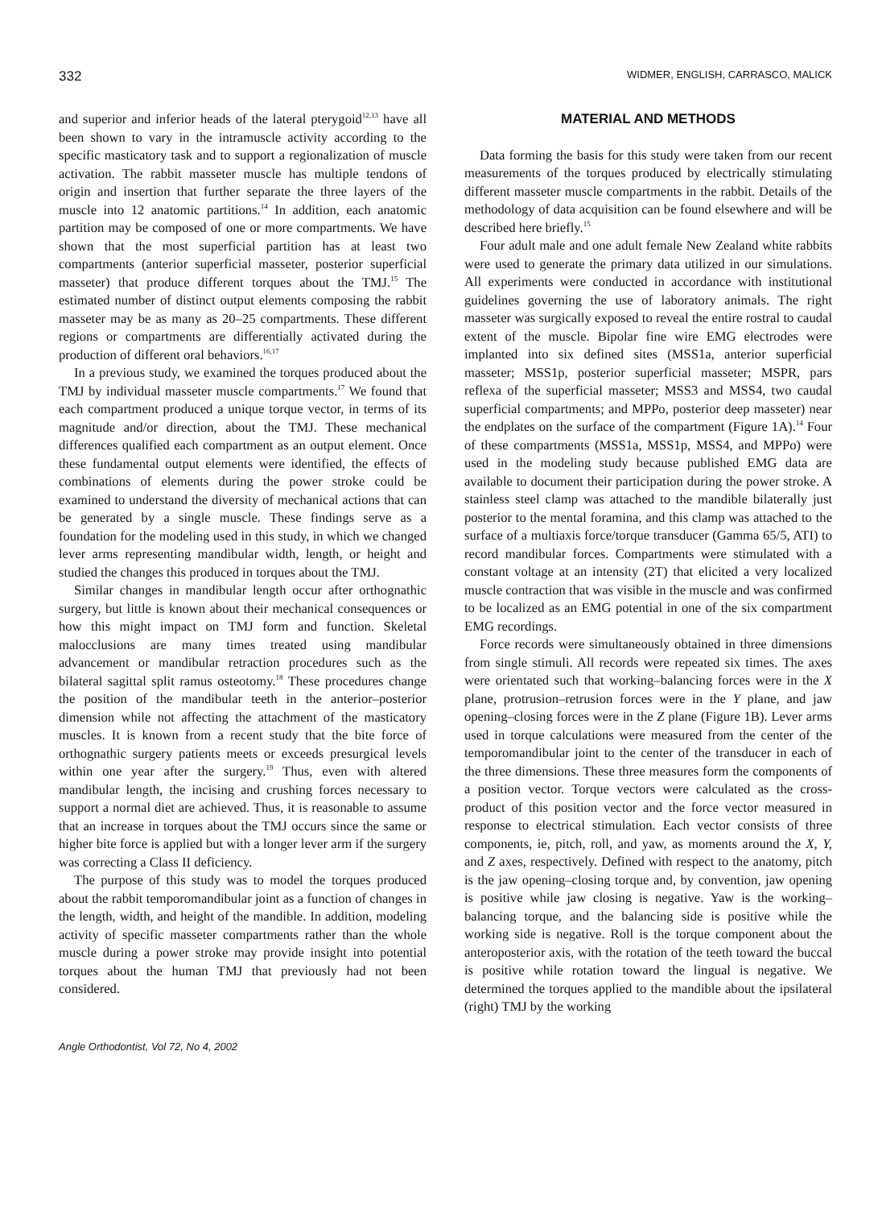332 WIDMER, ENGLISH, CARRASCO, MALICK
and superior and inferior heads of the lateral pterygoid<sup>12,13</sup> have all been shown to vary in the intramuscle activity according to the specific masticatory task and to support a regionalization of muscle activation. The rabbit masseter muscle has multiple tendons of origin and insertion that further separate the three layers of the muscle into 12 anatomic partitions.<sup>14</sup> In addition, each anatomic partition may be composed of one or more compartments. We have shown that the most superficial partition has at least two compartments (anterior superficial masseter, posterior superficial masseter) that produce different torques about the TMJ.<sup>15</sup> The estimated number of distinct output elements composing the rabbit masseter may be as many as 20–25 compartments. These different regions or compartments are differentially activated during the production of different oral behaviors.<sup>16,17</sup>
In a previous study, we examined the torques produced about the TMJ by individual masseter muscle compartments.<sup>17</sup> We found that each compartment produced a unique torque vector, in terms of its magnitude and/or direction, about the TMJ. These mechanical differences qualified each compartment as an output element. Once these fundamental output elements were identified, the effects of combinations of elements during the power stroke could be examined to understand the diversity of mechanical actions that can be generated by a single muscle. These findings serve as a foundation for the modeling used in this study, in which we changed lever arms representing mandibular width, length, or height and studied the changes this produced in torques about the TMJ.
Similar changes in mandibular length occur after orthognathic surgery, but little is known about their mechanical consequences or how this might impact on TMJ form and function. Skeletal malocclusions are many times treated using mandibular advancement or mandibular retraction procedures such as the bilateral sagittal split ramus osteotomy.<sup>18</sup> These procedures change the position of the mandibular teeth in the anterior–posterior dimension while not affecting the attachment of the masticatory muscles. It is known from a recent study that the bite force of orthognathic surgery patients meets or exceeds presurgical levels within one year after the surgery.<sup>19</sup> Thus, even with altered mandibular length, the incising and crushing forces necessary to support a normal diet are achieved. Thus, it is reasonable to assume that an increase in torques about the TMJ occurs since the same or higher bite force is applied but with a longer lever arm if the surgery was correcting a Class II deficiency.
The purpose of this study was to model the torques produced about the rabbit temporomandibular joint as a function of changes in the length, width, and height of the mandible. In addition, modeling activity of specific masseter compartments rather than the whole muscle during a power stroke may provide insight into potential torques about the human TMJ that previously had not been considered.
MATERIAL AND METHODS
Data forming the basis for this study were taken from our recent measurements of the torques produced by electrically stimulating different masseter muscle compartments in the rabbit. Details of the methodology of data acquisition can be found elsewhere and will be described here briefly.<sup>15</sup>
Four adult male and one adult female New Zealand white rabbits were used to generate the primary data utilized in our simulations. All experiments were conducted in accordance with institutional guidelines governing the use of laboratory animals. The right masseter was surgically exposed to reveal the entire rostral to caudal extent of the muscle. Bipolar fine wire EMG electrodes were implanted into six defined sites (MSS1a, anterior superficial masseter; MSS1p, posterior superficial masseter; MSPR, pars reflexa of the superficial masseter; MSS3 and MSS4, two caudal superficial compartments; and MPPo, posterior deep masseter) near the endplates on the surface of the compartment (Figure 1A).<sup>14</sup> Four of these compartments (MSS1a, MSS1p, MSS4, and MPPo) were used in the modeling study because published EMG data are available to document their participation during the power stroke. A stainless steel clamp was attached to the mandible bilaterally just posterior to the mental foramina, and this clamp was attached to the surface of a multiaxis force/torque transducer (Gamma 65/5, ATI) to record mandibular forces. Compartments were stimulated with a constant voltage at an intensity (2T) that elicited a very localized muscle contraction that was visible in the muscle and was confirmed to be localized as an EMG potential in one of the six compartment EMG recordings.
Force records were simultaneously obtained in three dimensions from single stimuli. All records were repeated six times. The axes were orientated such that working–balancing forces were in the X plane, protrusion–retrusion forces were in the Y plane, and jaw opening–closing forces were in the Z plane (Figure 1B). Lever arms used in torque calculations were measured from the center of the temporomandibular joint to the center of the transducer in each of the three dimensions. These three measures form the components of a position vector. Torque vectors were calculated as the cross-product of this position vector and the force vector measured in response to electrical stimulation. Each vector consists of three components, ie, pitch, roll, and yaw, as moments around the X, Y, and Z axes, respectively. Defined with respect to the anatomy, pitch is the jaw opening–closing torque and, by convention, jaw opening is positive while jaw closing is negative. Yaw is the working–balancing torque, and the balancing side is positive while the working side is negative. Roll is the torque component about the anteroposterior axis, with the rotation of the teeth toward the buccal is positive while rotation toward the lingual is negative. We determined the torques applied to the mandible about the ipsilateral (right) TMJ by the working
Angle Orthodontist, Vol 72, No 4, 2002